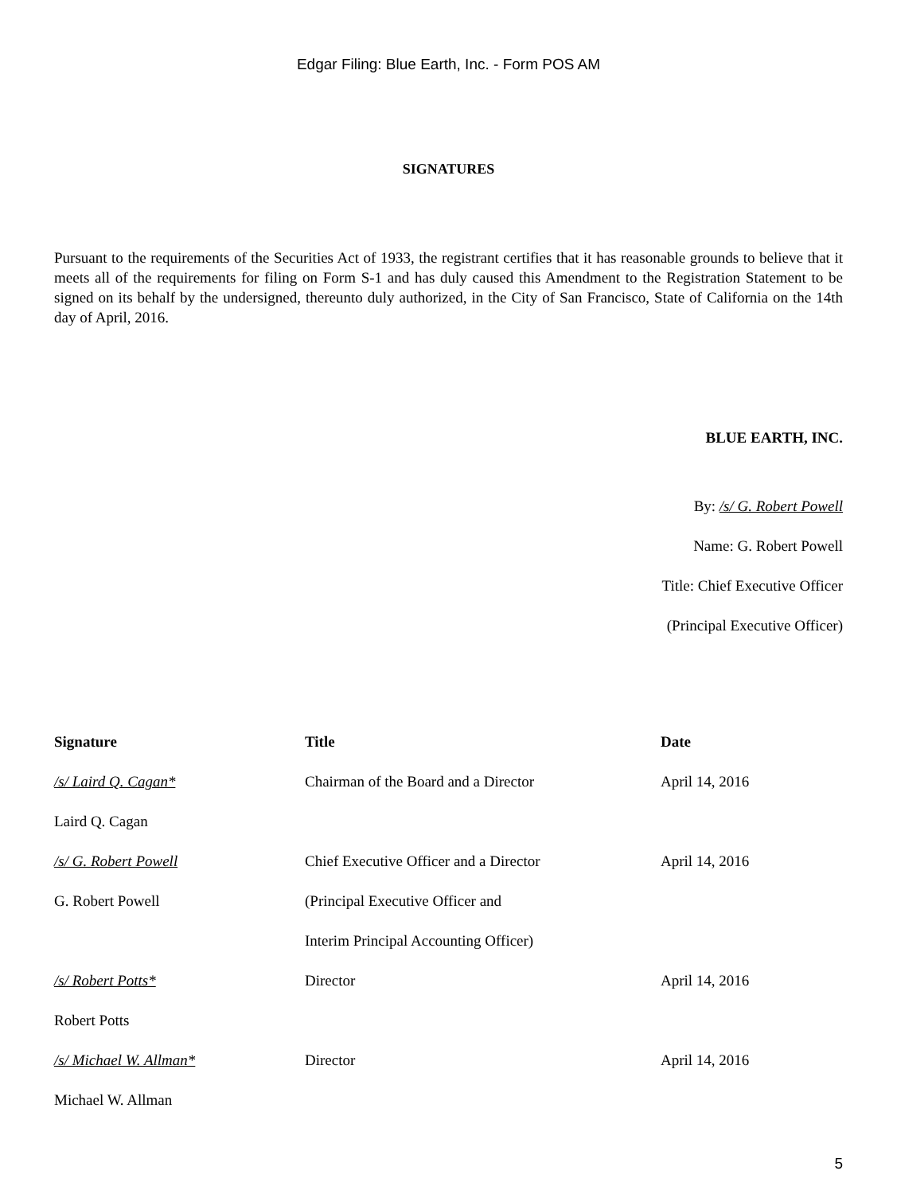Edgar Filing: Blue Earth, Inc. - Form POS AM
SIGNATURES
Pursuant to the requirements of the Securities Act of 1933, the registrant certifies that it has reasonable grounds to believe that it meets all of the requirements for filing on Form S-1 and has duly caused this Amendment to the Registration Statement to be signed on its behalf by the undersigned, thereunto duly authorized, in the City of San Francisco, State of California on the 14th day of April, 2016.
BLUE EARTH, INC.
By: /s/ G. Robert Powell
Name: G. Robert Powell
Title: Chief Executive Officer
(Principal Executive Officer)
| Signature | Title | Date |
| --- | --- | --- |
| /s/ Laird Q. Cagan* | Chairman of the Board and a Director | April 14, 2016 |
| Laird Q. Cagan | | |
| /s/ G. Robert Powell | Chief Executive Officer and a Director | April 14, 2016 |
| G. Robert Powell | (Principal Executive Officer and | |
| | Interim Principal Accounting Officer) | |
| /s/ Robert Potts* | Director | April 14, 2016 |
| Robert Potts | | |
| /s/ Michael W. Allman* | Director | April 14, 2016 |
| Michael W. Allman | | |
5